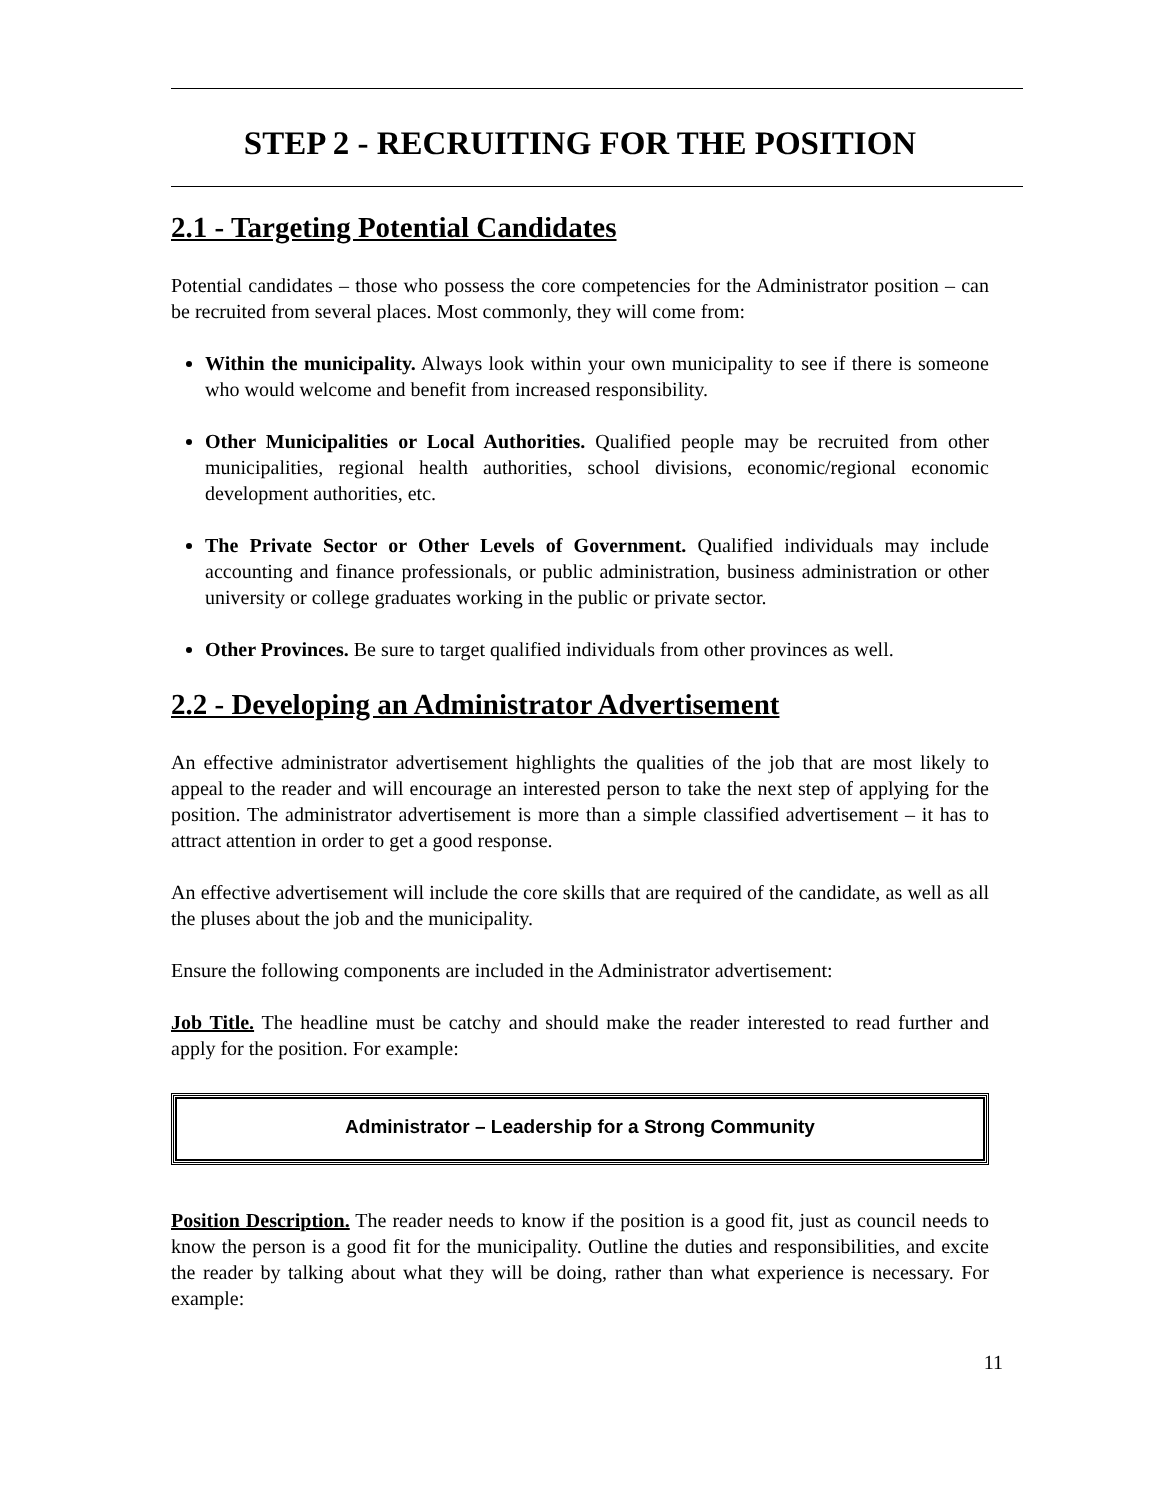STEP 2 - RECRUITING FOR THE POSITION
2.1 - Targeting Potential Candidates
Potential candidates – those who possess the core competencies for the Administrator position – can be recruited from several places. Most commonly, they will come from:
Within the municipality. Always look within your own municipality to see if there is someone who would welcome and benefit from increased responsibility.
Other Municipalities or Local Authorities. Qualified people may be recruited from other municipalities, regional health authorities, school divisions, economic/regional economic development authorities, etc.
The Private Sector or Other Levels of Government. Qualified individuals may include accounting and finance professionals, or public administration, business administration or other university or college graduates working in the public or private sector.
Other Provinces. Be sure to target qualified individuals from other provinces as well.
2.2 - Developing an Administrator Advertisement
An effective administrator advertisement highlights the qualities of the job that are most likely to appeal to the reader and will encourage an interested person to take the next step of applying for the position. The administrator advertisement is more than a simple classified advertisement – it has to attract attention in order to get a good response.
An effective advertisement will include the core skills that are required of the candidate, as well as all the pluses about the job and the municipality.
Ensure the following components are included in the Administrator advertisement:
Job Title. The headline must be catchy and should make the reader interested to read further and apply for the position. For example:
Administrator – Leadership for a Strong Community
Position Description. The reader needs to know if the position is a good fit, just as council needs to know the person is a good fit for the municipality. Outline the duties and responsibilities, and excite the reader by talking about what they will be doing, rather than what experience is necessary. For example:
11